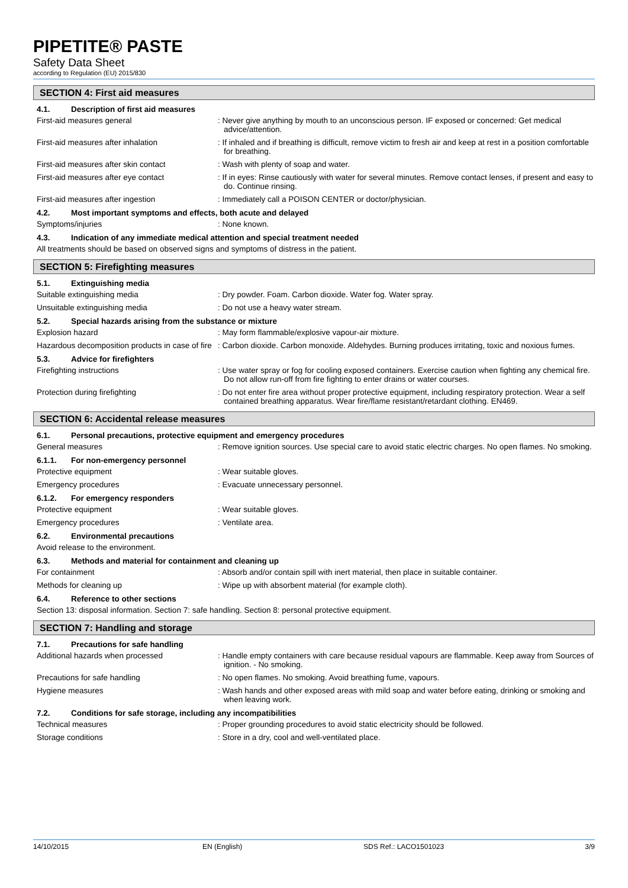PIPETITE® PASTE
Safety Data Sheet
according to Regulation (EU) 2015/830
SECTION 4: First aid measures
4.1. Description of first aid measures
First-aid measures general : Never give anything by mouth to an unconscious person. IF exposed or concerned: Get medical advice/attention.
First-aid measures after inhalation : If inhaled and if breathing is difficult, remove victim to fresh air and keep at rest in a position comfortable for breathing.
First-aid measures after skin contact : Wash with plenty of soap and water.
First-aid measures after eye contact : If in eyes: Rinse cautiously with water for several minutes. Remove contact lenses, if present and easy to do. Continue rinsing.
First-aid measures after ingestion : Immediately call a POISON CENTER or doctor/physician.
4.2. Most important symptoms and effects, both acute and delayed
Symptoms/injuries : None known.
4.3. Indication of any immediate medical attention and special treatment needed
All treatments should be based on observed signs and symptoms of distress in the patient.
SECTION 5: Firefighting measures
5.1. Extinguishing media
Suitable extinguishing media : Dry powder. Foam. Carbon dioxide. Water fog. Water spray.
Unsuitable extinguishing media : Do not use a heavy water stream.
5.2. Special hazards arising from the substance or mixture
Explosion hazard : May form flammable/explosive vapour-air mixture.
Hazardous decomposition products in case of fire
: Carbon dioxide. Carbon monoxide. Aldehydes. Burning produces irritating, toxic and noxious fumes.
5.3. Advice for firefighters
Firefighting instructions : Use water spray or fog for cooling exposed containers. Exercise caution when fighting any chemical fire. Do not allow run-off from fire fighting to enter drains or water courses.
Protection during firefighting : Do not enter fire area without proper protective equipment, including respiratory protection. Wear a self contained breathing apparatus. Wear fire/flame resistant/retardant clothing. EN469.
SECTION 6: Accidental release measures
6.1. Personal precautions, protective equipment and emergency procedures
General measures : Remove ignition sources. Use special care to avoid static electric charges. No open flames. No smoking.
6.1.1. For non-emergency personnel
Protective equipment : Wear suitable gloves.
Emergency procedures : Evacuate unnecessary personnel.
6.1.2. For emergency responders
Protective equipment : Wear suitable gloves.
Emergency procedures : Ventilate area.
6.2. Environmental precautions
Avoid release to the environment.
6.3. Methods and material for containment and cleaning up
For containment : Absorb and/or contain spill with inert material, then place in suitable container.
Methods for cleaning up : Wipe up with absorbent material (for example cloth).
6.4. Reference to other sections
Section 13: disposal information. Section 7: safe handling. Section 8: personal protective equipment.
SECTION 7: Handling and storage
7.1. Precautions for safe handling
Additional hazards when processed : Handle empty containers with care because residual vapours are flammable. Keep away from Sources of ignition. - No smoking.
Precautions for safe handling : No open flames. No smoking. Avoid breathing fume, vapours.
Hygiene measures : Wash hands and other exposed areas with mild soap and water before eating, drinking or smoking and when leaving work.
7.2. Conditions for safe storage, including any incompatibilities
Technical measures : Proper grounding procedures to avoid static electricity should be followed.
Storage conditions : Store in a dry, cool and well-ventilated place.
14/10/2015 EN (English) SDS Ref.: LACO1501023 3/9